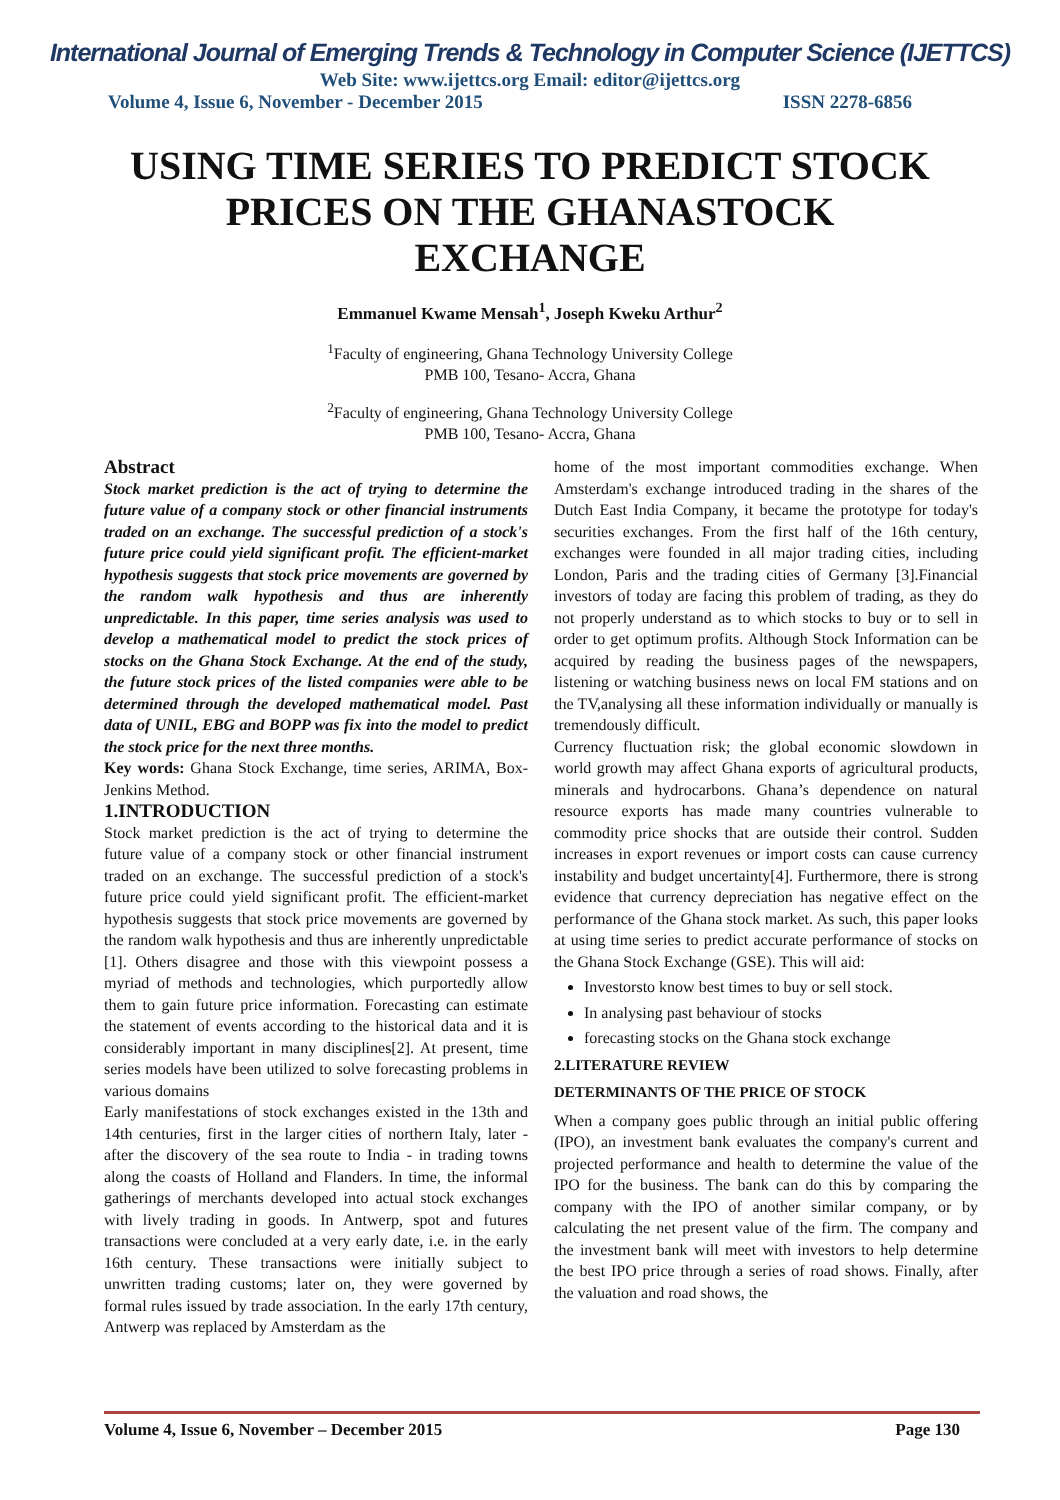International Journal of Emerging Trends & Technology in Computer Science (IJETTCS)
Web Site: www.ijettcs.org Email: editor@ijettcs.org
Volume 4, Issue 6, November - December 2015 ISSN 2278-6856
USING TIME SERIES TO PREDICT STOCK PRICES ON THE GHANASTOCK EXCHANGE
Emmanuel Kwame Mensah<sup>1</sup>, Joseph Kweku Arthur<sup>2</sup>
<sup>1</sup> Faculty of engineering, Ghana Technology University College
PMB 100, Tesano- Accra, Ghana
<sup>2</sup> Faculty of engineering, Ghana Technology University College
PMB 100, Tesano- Accra, Ghana
Abstract
Stock market prediction is the act of trying to determine the future value of a company stock or other financial instruments traded on an exchange. The successful prediction of a stock's future price could yield significant profit. The efficient-market hypothesis suggests that stock price movements are governed by the random walk hypothesis and thus are inherently unpredictable. In this paper, time series analysis was used to develop a mathematical model to predict the stock prices of stocks on the Ghana Stock Exchange. At the end of the study, the future stock prices of the listed companies were able to be determined through the developed mathematical model. Past data of UNIL, EBG and BOPP was fix into the model to predict the stock price for the next three months.
Key words: Ghana Stock Exchange, time series, ARIMA, Box-Jenkins Method.
1.INTRODUCTION
Stock market prediction is the act of trying to determine the future value of a company stock or other financial instrument traded on an exchange. The successful prediction of a stock's future price could yield significant profit. The efficient-market hypothesis suggests that stock price movements are governed by the random walk hypothesis and thus are inherently unpredictable [1]. Others disagree and those with this viewpoint possess a myriad of methods and technologies, which purportedly allow them to gain future price information. Forecasting can estimate the statement of events according to the historical data and it is considerably important in many disciplines[2]. At present, time series models have been utilized to solve forecasting problems in various domains
Early manifestations of stock exchanges existed in the 13th and 14th centuries, first in the larger cities of northern Italy, later - after the discovery of the sea route to India - in trading towns along the coasts of Holland and Flanders. In time, the informal gatherings of merchants developed into actual stock exchanges with lively trading in goods. In Antwerp, spot and futures transactions were concluded at a very early date, i.e. in the early 16th century. These transactions were initially subject to unwritten trading customs; later on, they were governed by formal rules issued by trade association. In the early 17th century, Antwerp was replaced by Amsterdam as the
home of the most important commodities exchange. When Amsterdam's exchange introduced trading in the shares of the Dutch East India Company, it became the prototype for today's securities exchanges. From the first half of the 16th century, exchanges were founded in all major trading cities, including London, Paris and the trading cities of Germany [3].Financial investors of today are facing this problem of trading, as they do not properly understand as to which stocks to buy or to sell in order to get optimum profits. Although Stock Information can be acquired by reading the business pages of the newspapers, listening or watching business news on local FM stations and on the TV,analysing all these information individually or manually is tremendously difficult.
Currency fluctuation risk; the global economic slowdown in world growth may affect Ghana exports of agricultural products, minerals and hydrocarbons. Ghana’s dependence on natural resource exports has made many countries vulnerable to commodity price shocks that are outside their control. Sudden increases in export revenues or import costs can cause currency instability and budget uncertainty[4]. Furthermore, there is strong evidence that currency depreciation has negative effect on the performance of the Ghana stock market. As such, this paper looks at using time series to predict accurate performance of stocks on the Ghana Stock Exchange (GSE). This will aid:
Investorsto know best times to buy or sell stock.
In analysing past behaviour of stocks
forecasting stocks on the Ghana stock exchange
2.LITERATURE REVIEW
DETERMINANTS OF THE PRICE OF STOCK
When a company goes public through an initial public offering (IPO), an investment bank evaluates the company's current and projected performance and health to determine the value of the IPO for the business. The bank can do this by comparing the company with the IPO of another similar company, or by calculating the net present value of the firm. The company and the investment bank will meet with investors to help determine the best IPO price through a series of road shows. Finally, after the valuation and road shows, the
Volume 4, Issue 6, November – December 2015 Page 130